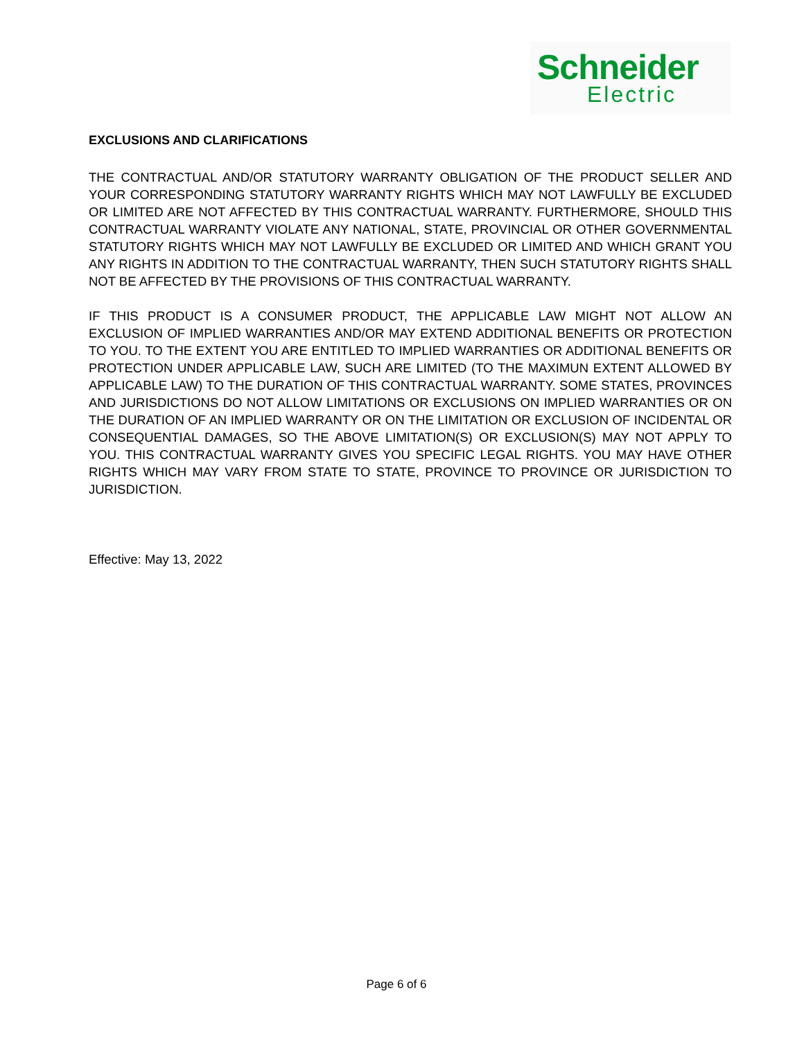Schneider
Electric
EXCLUSIONS AND CLARIFICATIONS
THE CONTRACTUAL AND/OR STATUTORY WARRANTY OBLIGATION OF THE PRODUCT SELLER AND YOUR CORRESPONDING STATUTORY WARRANTY RIGHTS WHICH MAY NOT LAWFULLY BE EXCLUDED OR LIMITED ARE NOT AFFECTED BY THIS CONTRACTUAL WARRANTY. FURTHERMORE, SHOULD THIS CONTRACTUAL WARRANTY VIOLATE ANY NATIONAL, STATE, PROVINCIAL OR OTHER GOVERNMENTAL STATUTORY RIGHTS WHICH MAY NOT LAWFULLY BE EXCLUDED OR LIMITED AND WHICH GRANT YOU ANY RIGHTS IN ADDITION TO THE CONTRACTUAL WARRANTY, THEN SUCH STATUTORY RIGHTS SHALL NOT BE AFFECTED BY THE PROVISIONS OF THIS CONTRACTUAL WARRANTY.
IF THIS PRODUCT IS A CONSUMER PRODUCT, THE APPLICABLE LAW MIGHT NOT ALLOW AN EXCLUSION OF IMPLIED WARRANTIES AND/OR MAY EXTEND ADDITIONAL BENEFITS OR PROTECTION TO YOU. TO THE EXTENT YOU ARE ENTITLED TO IMPLIED WARRANTIES OR ADDITIONAL BENEFITS OR PROTECTION UNDER APPLICABLE LAW, SUCH ARE LIMITED (TO THE MAXIMUN EXTENT ALLOWED BY APPLICABLE LAW) TO THE DURATION OF THIS CONTRACTUAL WARRANTY. SOME STATES, PROVINCES AND JURISDICTIONS DO NOT ALLOW LIMITATIONS OR EXCLUSIONS ON IMPLIED WARRANTIES OR ON THE DURATION OF AN IMPLIED WARRANTY OR ON THE LIMITATION OR EXCLUSION OF INCIDENTAL OR CONSEQUENTIAL DAMAGES, SO THE ABOVE LIMITATION(S) OR EXCLUSION(S) MAY NOT APPLY TO YOU. THIS CONTRACTUAL WARRANTY GIVES YOU SPECIFIC LEGAL RIGHTS. YOU MAY HAVE OTHER RIGHTS WHICH MAY VARY FROM STATE TO STATE, PROVINCE TO PROVINCE OR JURISDICTION TO JURISDICTION.
Effective: May 13, 2022
Page 6 of 6